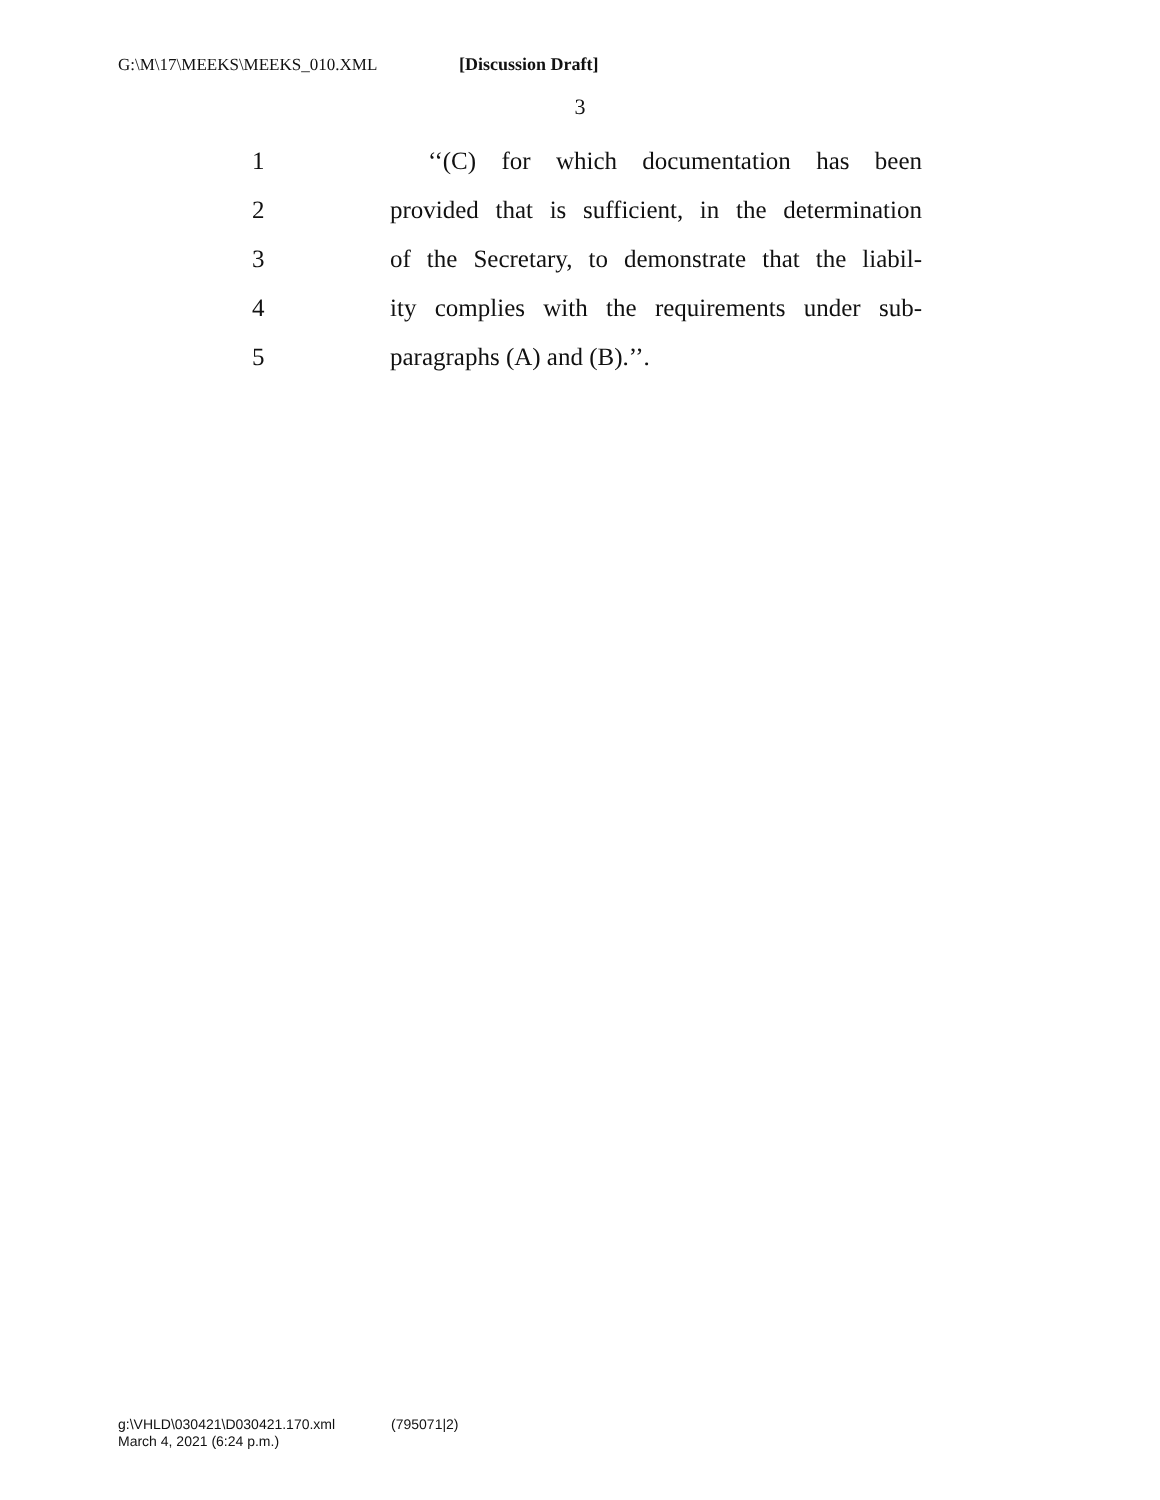G:\M\17\MEEKS\MEEKS_010.XML [Discussion Draft]
3
1
‘‘(C) for which documentation has been
2
provided that is sufficient, in the determination
3
of the Secretary, to demonstrate that the liabil-
4
ity complies with the requirements under sub-
5 paragraphs (A) and (B).’’.
g:\VHLD\030421\D030421.170.xml (795071|2)
March 4, 2021 (6:24 p.m.)